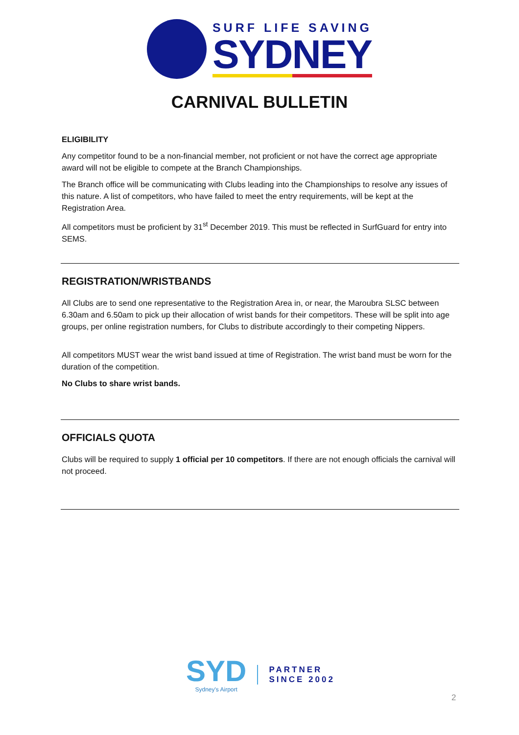SURF LIFE SAVING
SYDNEY
CARNIVAL BULLETIN
ELIGIBILITY
Any competitor found to be a non-financial member, not proficient or not have the correct age appropriate award will not be eligible to compete at the Branch Championships.
The Branch office will be communicating with Clubs leading into the Championships to resolve any issues of this nature. A list of competitors, who have failed to meet the entry requirements, will be kept at the Registration Area.
All competitors must be proficient by 31<sup>st</sup> December 2019. This must be reflected in SurfGuard for entry into SEMS.
REGISTRATION/WRISTBANDS
All Clubs are to send one representative to the Registration Area in, or near, the Maroubra SLSC between 6.30am and 6.50am to pick up their allocation of wrist bands for their competitors. These will be split into age groups, per online registration numbers, for Clubs to distribute accordingly to their competing Nippers.
All competitors MUST wear the wrist band issued at time of Registration. The wrist band must be worn for the duration of the competition.
No Clubs to share wrist bands.
OFFICIALS QUOTA
Clubs will be required to supply 1 official per 10 competitors. If there are not enough officials the carnival will not proceed.
SYD
Sydney's Airport
PARTNER
SINCE 2002
2